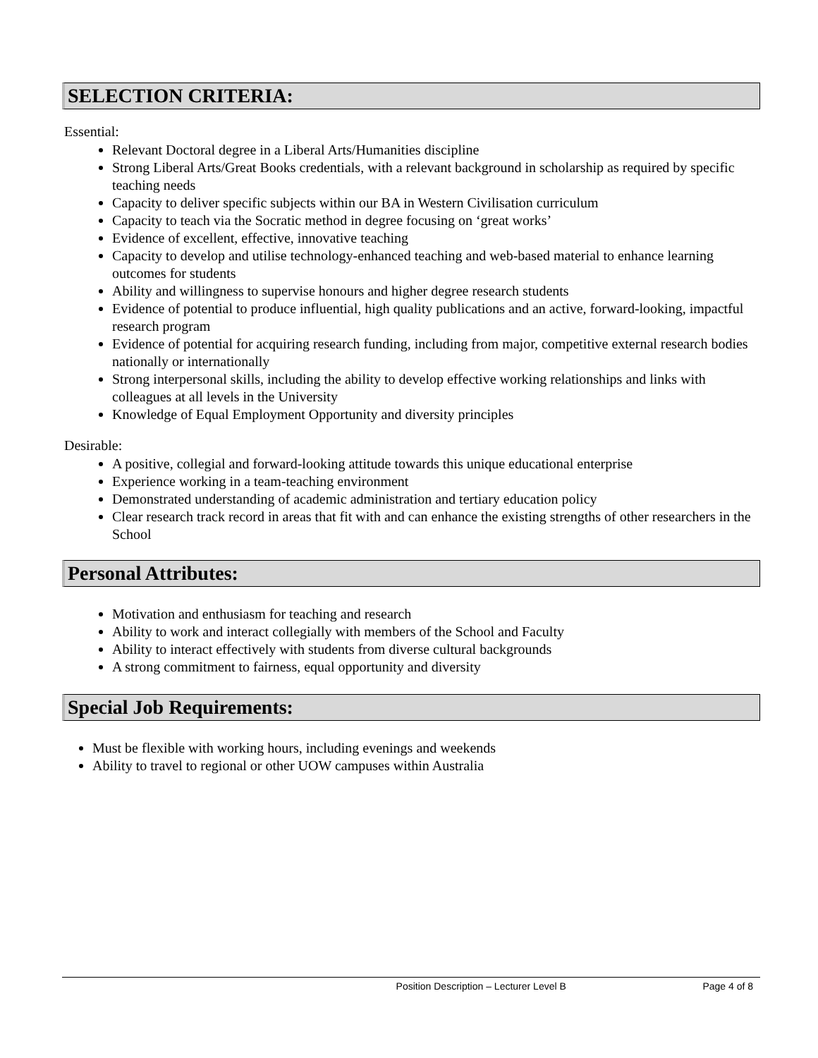SELECTION CRITERIA:
Essential:
Relevant Doctoral degree in a Liberal Arts/Humanities discipline
Strong Liberal Arts/Great Books credentials, with a relevant background in scholarship as required by specific teaching needs
Capacity to deliver specific subjects within our BA in Western Civilisation curriculum
Capacity to teach via the Socratic method in degree focusing on ‘great works’
Evidence of excellent, effective, innovative teaching
Capacity to develop and utilise technology-enhanced teaching and web-based material to enhance learning outcomes for students
Ability and willingness to supervise honours and higher degree research students
Evidence of potential to produce influential, high quality publications and an active, forward-looking, impactful research program
Evidence of potential for acquiring research funding, including from major, competitive external research bodies nationally or internationally
Strong interpersonal skills, including the ability to develop effective working relationships and links with colleagues at all levels in the University
Knowledge of Equal Employment Opportunity and diversity principles
Desirable:
A positive, collegial and forward-looking attitude towards this unique educational enterprise
Experience working in a team-teaching environment
Demonstrated understanding of academic administration and tertiary education policy
Clear research track record in areas that fit with and can enhance the existing strengths of other researchers in the School
Personal Attributes:
Motivation and enthusiasm for teaching and research
Ability to work and interact collegially with members of the School and Faculty
Ability to interact effectively with students from diverse cultural backgrounds
A strong commitment to fairness, equal opportunity and diversity
Special Job Requirements:
Must be flexible with working hours, including evenings and weekends
Ability to travel to regional or other UOW campuses within Australia
Position Description – Lecturer Level B Page 4 of 8